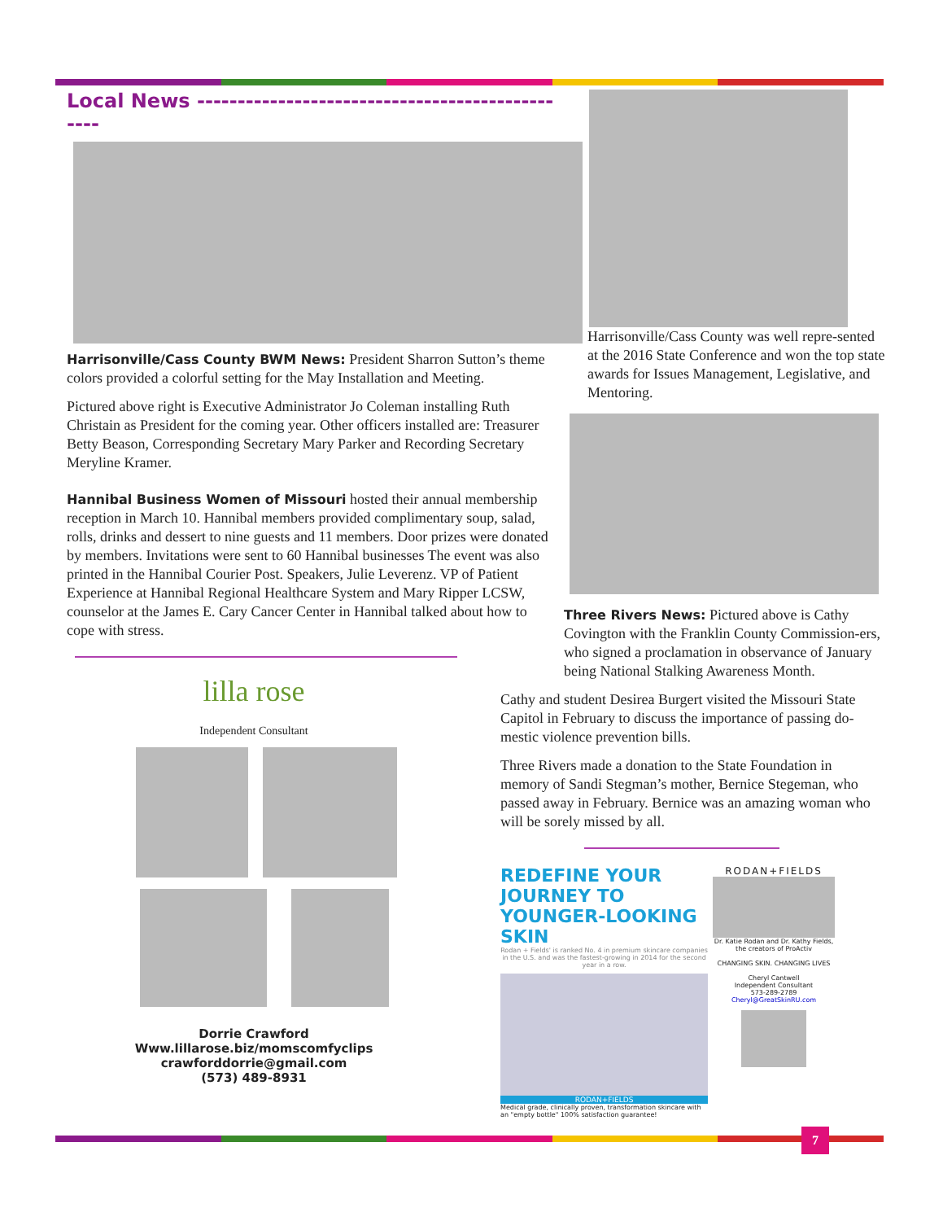Local News ------------------------------------------------
Harrisonville/Cass County BWM News: President Sharron Sutton’s theme colors provided a colorful setting for the May Installation and Meeting.
Pictured above right is Executive Administrator Jo Coleman installing Ruth Christain as President for the coming year. Other officers installed are: Treasurer Betty Beason, Corresponding Secretary Mary Parker and Recording Secretary Meryline Kramer.
Hannibal Business Women of Missouri hosted their annual membership reception in March 10. Hannibal members provided complimentary soup, salad, rolls, drinks and dessert to nine guests and 11 members. Door prizes were donated by members. Invitations were sent to 60 Hannibal businesses The event was also printed in the Hannibal Courier Post. Speakers, Julie Leverenz. VP of Patient Experience at Hannibal Regional Healthcare System and Mary Ripper LCSW, counselor at the James E. Cary Cancer Center in Hannibal talked about how to cope with stress.
lilla rose
Independent Consultant
Dorrie Crawford
Www.lillarose.biz/momscomfyclips
crawforddorrie@gmail.com
(573) 489-8931
Harrisonville/Cass County was well repre-sented at the 2016 State Conference and won the top state awards for Issues Management, Legislative, and Mentoring.
Three Rivers News: Pictured above is Cathy Covington with the Franklin County Commission-ers, who signed a proclamation in observance of January being National Stalking Awareness Month.
Cathy and student Desirea Burgert visited the Missouri State Capitol in February to discuss the importance of passing do-mestic violence prevention bills.
Three Rivers made a donation to the State Foundation in memory of Sandi Stegman’s mother, Bernice Stegeman, who passed away in February. Bernice was an amazing woman who will be sorely missed by all.
REDEFINE YOUR JOURNEY TO YOUNGER-LOOKING SKIN
Rodan + Fields' is ranked No. 4 in premium skincare companies in the U.S. and was the fastest-growing in 2014 for the second year in a row.
RODAN+FIELDS
Medical grade, clinically proven, transformation skincare with an "empty bottle" 100% satisfaction guarantee!
RODAN+FIELDS
Dr. Katie Rodan and Dr. Kathy Fields, the creators of ProActiv
CHANGING SKIN. CHANGING LIVES
Cheryl Cantwell
Independent Consultant
573-289-2789
Cheryl@GreatSkinRU.com
7